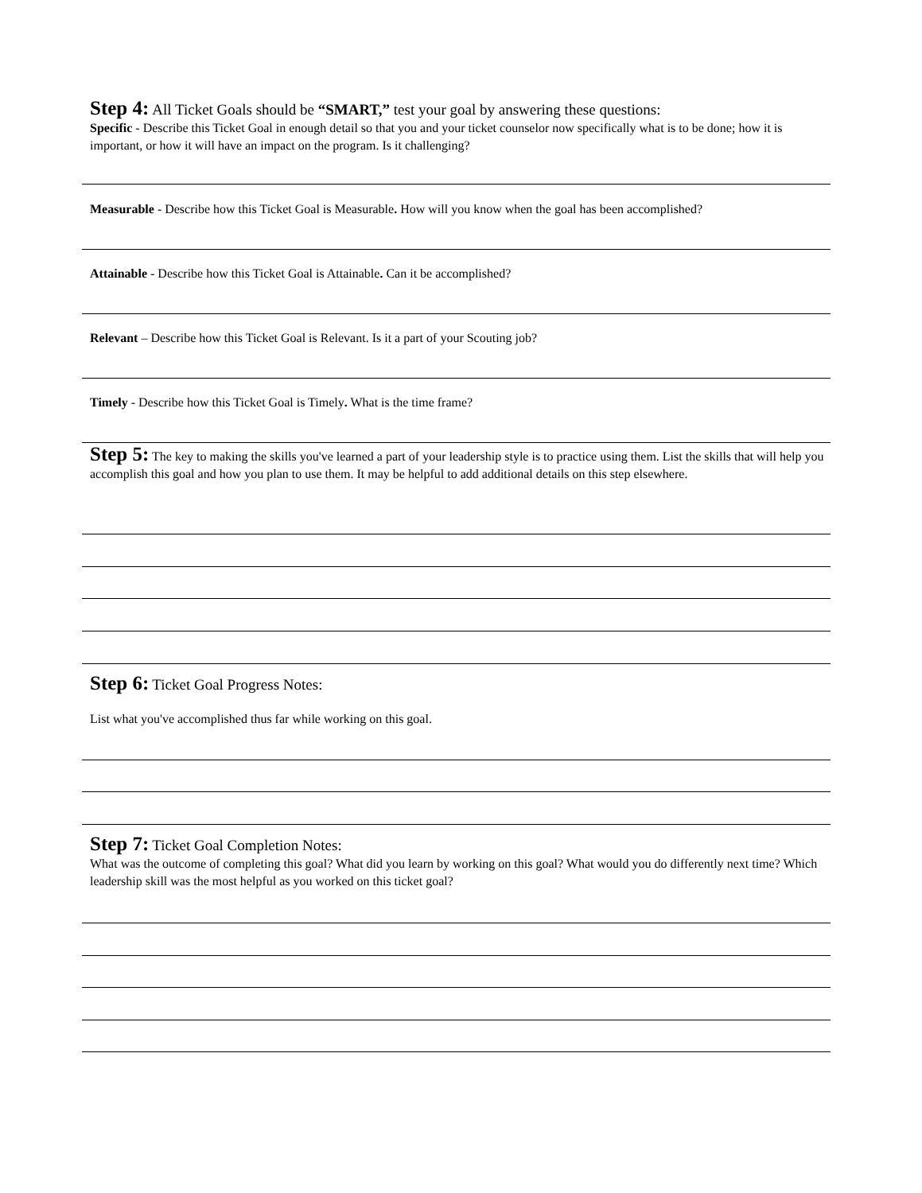Step 4: All Ticket Goals should be “SMART,” test your goal by answering these questions:
Specific - Describe this Ticket Goal in enough detail so that you and your ticket counselor now specifically what is to be done; how it is important, or how it will have an impact on the program. Is it challenging?
Measurable - Describe how this Ticket Goal is Measurable. How will you know when the goal has been accomplished?
Attainable - Describe how this Ticket Goal is Attainable. Can it be accomplished?
Relevant – Describe how this Ticket Goal is Relevant. Is it a part of your Scouting job?
Timely - Describe how this Ticket Goal is Timely. What is the time frame?
Step 5: The key to making the skills you've learned a part of your leadership style is to practice using them. List the skills that will help you accomplish this goal and how you plan to use them. It may be helpful to add additional details on this step elsewhere.
Step 6: Ticket Goal Progress Notes:
List what you've accomplished thus far while working on this goal.
Step 7: Ticket Goal Completion Notes:
What was the outcome of completing this goal? What did you learn by working on this goal? What would you do differently next time? Which leadership skill was the most helpful as you worked on this ticket goal?